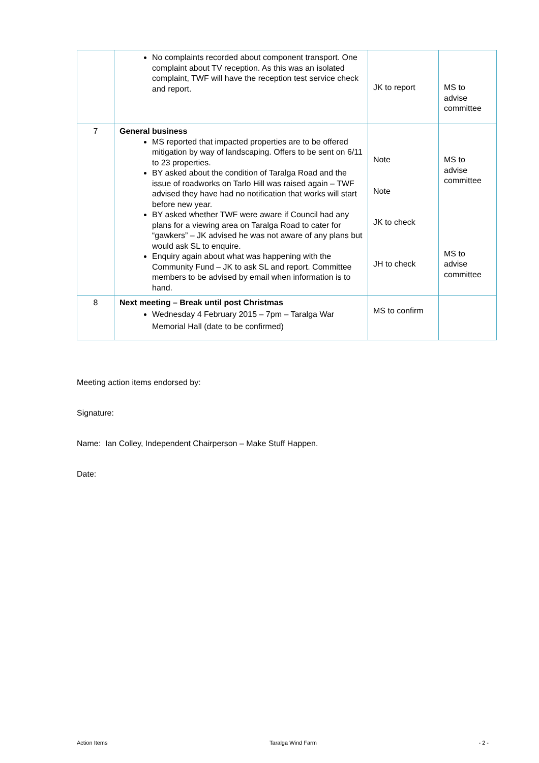| | No complaints recorded about component transport. One complaint about TV reception. As this was an isolated complaint, TWF will have the reception test service check and report. | JK to report | MS to advise committee |
| 7 | General business MS reported that impacted properties are to be offered mitigation by way of landscaping. Offers to be sent on 6/11 to 23 properties. BY asked about the condition of Taralga Road and the issue of roadworks on Tarlo Hill was raised again – TWF advised they have had no notification that works will start before new year. BY asked whether TWF were aware if Council had any plans for a viewing area on Taralga Road to cater for “gawkers” – JK advised he was not aware of any plans but would ask SL to enquire. Enquiry again about what was happening with the Community Fund – JK to ask SL and report. Committee members to be advised by email when information is to hand. | Note Note JK to check JH to check | MS to advise committee MS to advise committee |
| 8 | Next meeting – Break until post Christmas Wednesday 4 February 2015 – 7pm – Taralga War Memorial Hall (date to be confirmed) | MS to confirm | |
Meeting action items endorsed by:
Signature:
Name: Ian Colley, Independent Chairperson – Make Stuff Happen.
Date:
Action Items Taralga Wind Farm - 2 -